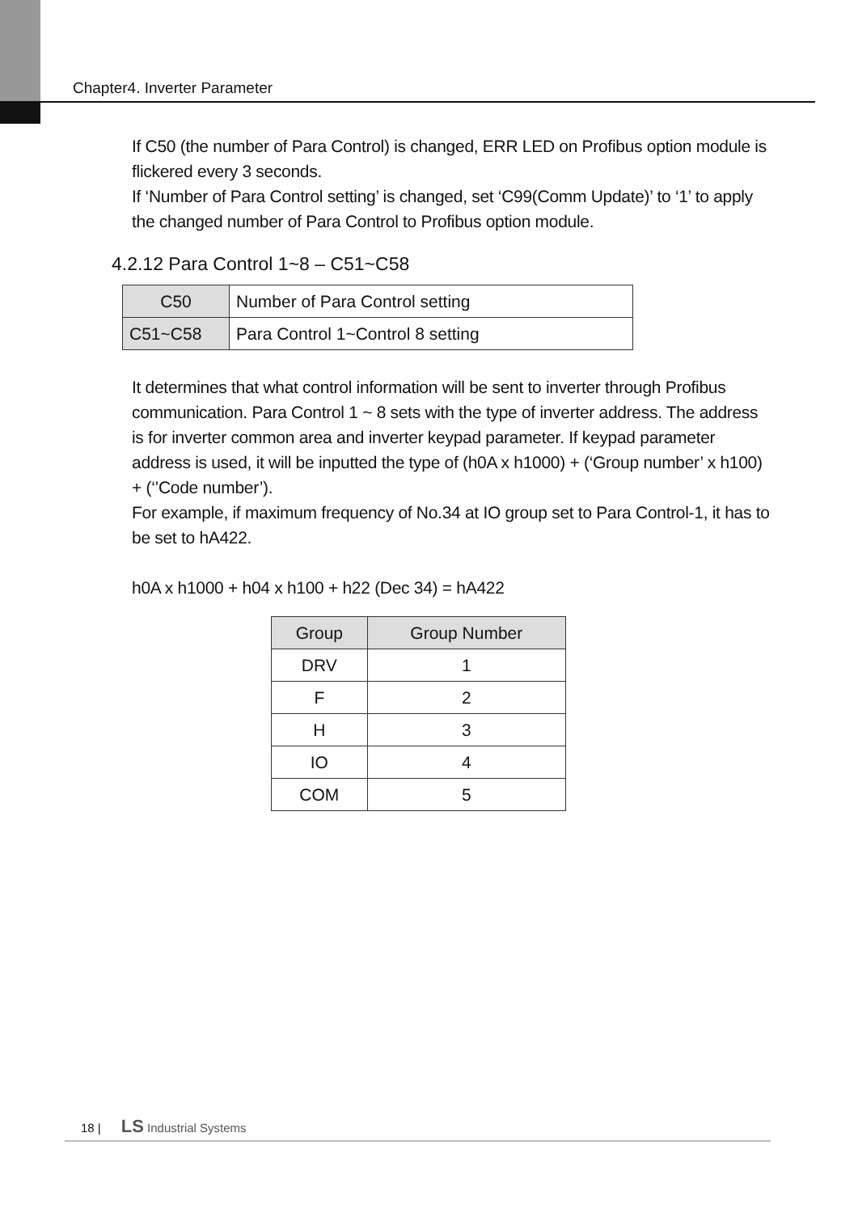Chapter4. Inverter Parameter
If C50 (the number of Para Control) is changed, ERR LED on Profibus option module is flickered every 3 seconds.
If ‘Number of Para Control setting’ is changed, set ‘C99(Comm Update)’ to ‘1’ to apply the changed number of Para Control to Profibus option module.
4.2.12 Para Control 1~8 – C51~C58
| C50 | Number of Para Control setting |
| C51~C58 | Para Control 1~Control 8 setting |
It determines that what control information will be sent to inverter through Profibus communication. Para Control 1 ~ 8 sets with the type of inverter address. The address is for inverter common area and inverter keypad parameter. If keypad parameter address is used, it will be inputted the type of (h0A x h1000) + (‘Group number’ x h100) + (‘’Code number’).
For example, if maximum frequency of No.34 at IO group set to Para Control-1, it has to be set to hA422.
h0A x h1000 + h04 x h100 + h22 (Dec 34) = hA422
| Group | Group Number |
| --- | --- |
| DRV | 1 |
| F | 2 |
| H | 3 |
| IO | 4 |
| COM | 5 |
18 | LS Industrial Systems